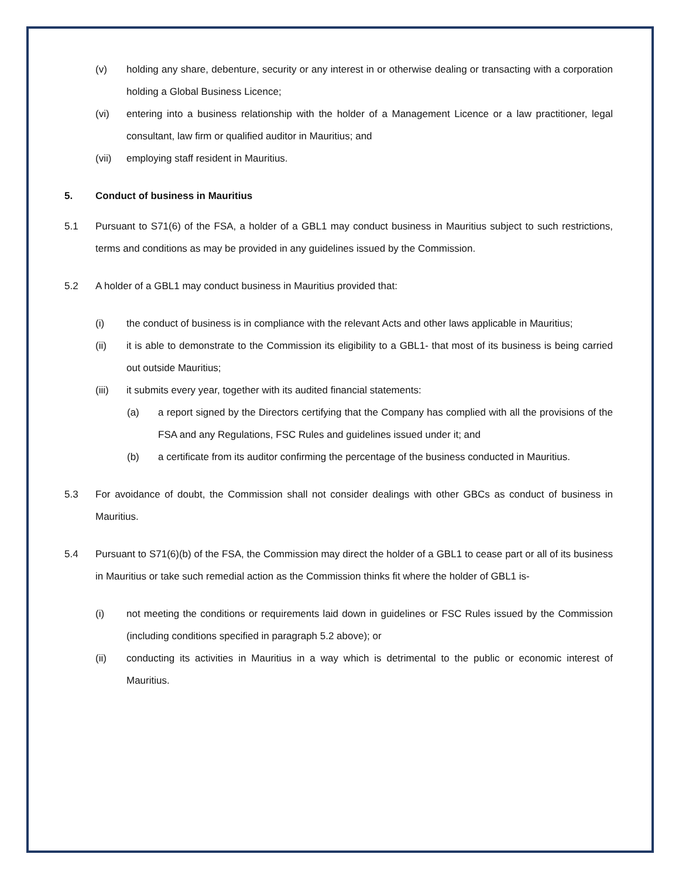(v) holding any share, debenture, security or any interest in or otherwise dealing or transacting with a corporation holding a Global Business Licence;
(vi) entering into a business relationship with the holder of a Management Licence or a law practitioner, legal consultant, law firm or qualified auditor in Mauritius; and
(vii) employing staff resident in Mauritius.
5. Conduct of business in Mauritius
5.1 Pursuant to S71(6) of the FSA, a holder of a GBL1 may conduct business in Mauritius subject to such restrictions, terms and conditions as may be provided in any guidelines issued by the Commission.
5.2 A holder of a GBL1 may conduct business in Mauritius provided that:
(i) the conduct of business is in compliance with the relevant Acts and other laws applicable in Mauritius;
(ii) it is able to demonstrate to the Commission its eligibility to a GBL1- that most of its business is being carried out outside Mauritius;
(iii) it submits every year, together with its audited financial statements:
(a) a report signed by the Directors certifying that the Company has complied with all the provisions of the FSA and any Regulations, FSC Rules and guidelines issued under it; and
(b) a certificate from its auditor confirming the percentage of the business conducted in Mauritius.
5.3 For avoidance of doubt, the Commission shall not consider dealings with other GBCs as conduct of business in Mauritius.
5.4 Pursuant to S71(6)(b) of the FSA, the Commission may direct the holder of a GBL1 to cease part or all of its business in Mauritius or take such remedial action as the Commission thinks fit where the holder of GBL1 is-
(i) not meeting the conditions or requirements laid down in guidelines or FSC Rules issued by the Commission (including conditions specified in paragraph 5.2 above); or
(ii) conducting its activities in Mauritius in a way which is detrimental to the public or economic interest of Mauritius.